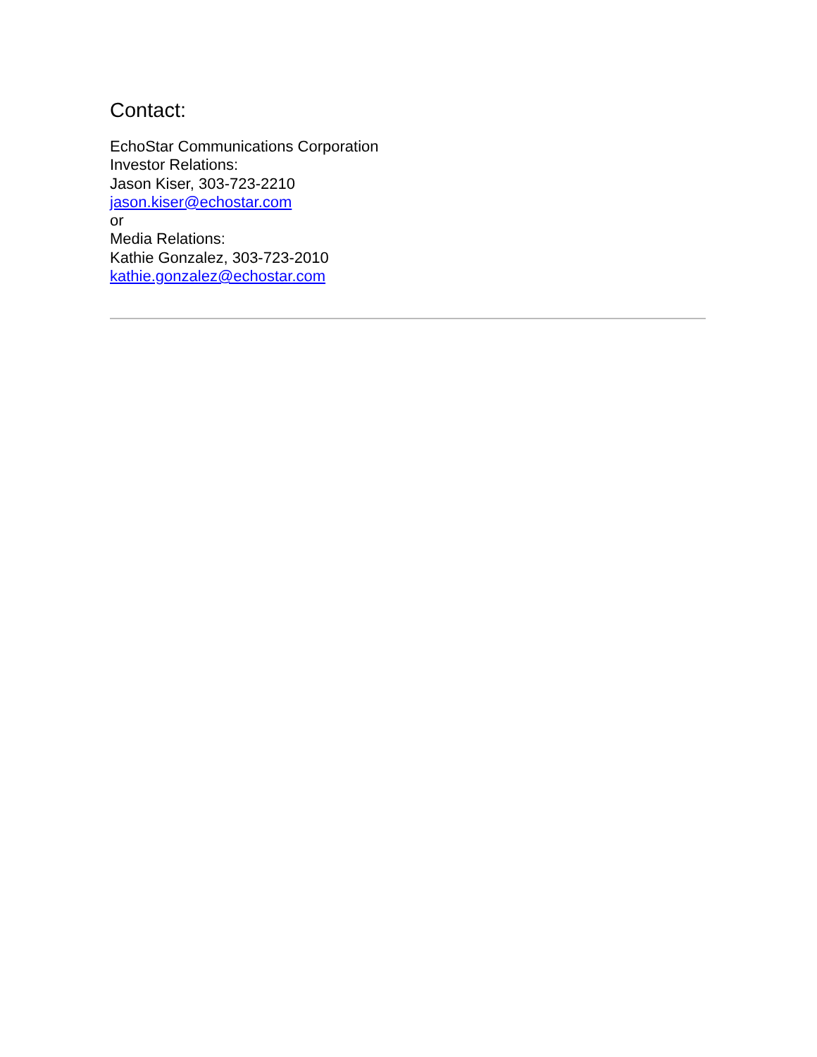Contact:
EchoStar Communications Corporation
Investor Relations:
Jason Kiser, 303-723-2210
jason.kiser@echostar.com
or
Media Relations:
Kathie Gonzalez, 303-723-2010
kathie.gonzalez@echostar.com